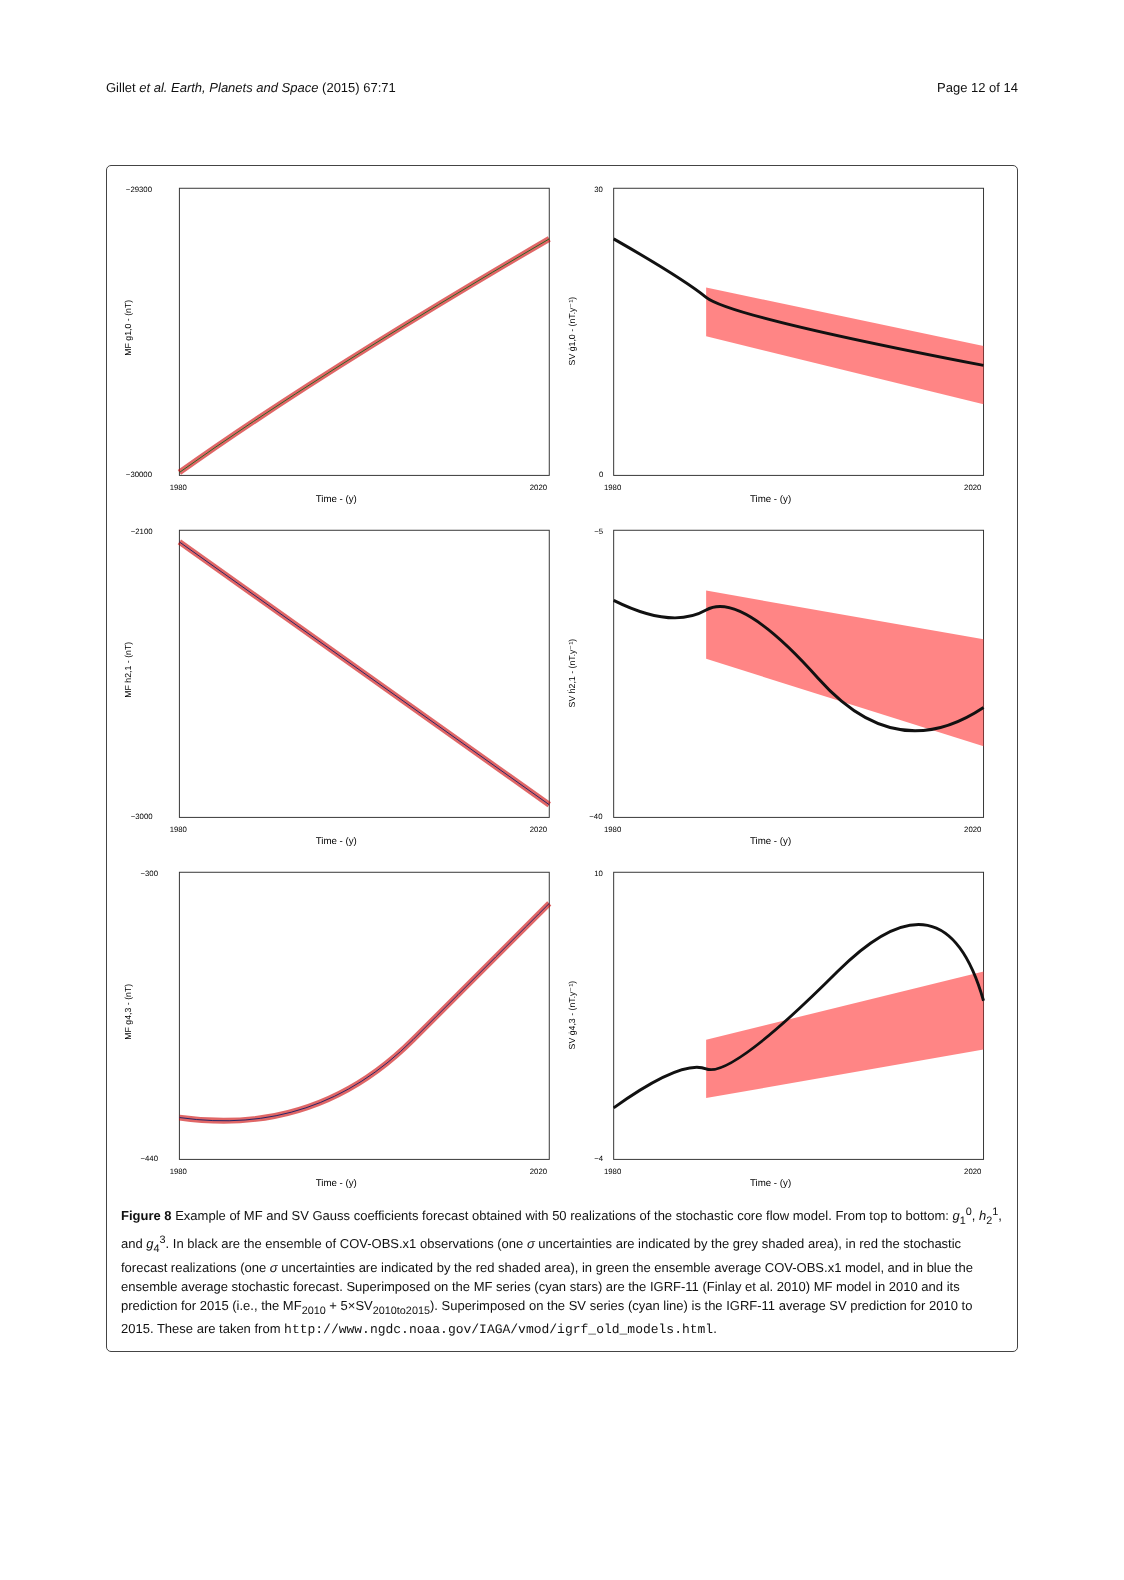Gillet et al. Earth, Planets and Space (2015) 67:71 Page 12 of 14
Time - (y)
MF g1,0 - (nT)
−29300
−30000
1980
2020
Time - (y)
SV ġ1,0 - (nT.y⁻¹)
30
0
1980
2020
Time - (y)
MF h2,1 - (nT)
−2100
−3000
1980
2020
Time - (y)
SV ḣ2,1 - (nT.y⁻¹)
−5
−40
1980
2020
Time - (y)
MF g4,3 - (nT)
−300
−440
1980
2020
Time - (y)
SV ġ4,3 - (nT.y⁻¹)
10
−4
1980
2020
Figure 8 Example of MF and SV Gauss coefficients forecast obtained with 50 realizations of the stochastic core flow model. From top to bottom: g<sub>1</sub><sup>0</sup>, h<sub>2</sub><sup>1</sup>, and g<sub>4</sub><sup>3</sup>. In black are the ensemble of COV-OBS.x1 observations (one σ uncertainties are indicated by the grey shaded area), in red the stochastic forecast realizations (one σ uncertainties are indicated by the red shaded area), in green the ensemble average COV-OBS.x1 model, and in blue the ensemble average stochastic forecast. Superimposed on the MF series (cyan stars) are the IGRF-11 (Finlay et al. 2010) MF model in 2010 and its prediction for 2015 (i.e., the MF<sub>2010</sub> + 5×SV<sub>2010to2015</sub>). Superimposed on the SV series (cyan line) is the IGRF-11 average SV prediction for 2010 to 2015. These are taken from http://www.ngdc.noaa.gov/IAGA/vmod/igrf_old_models.html.